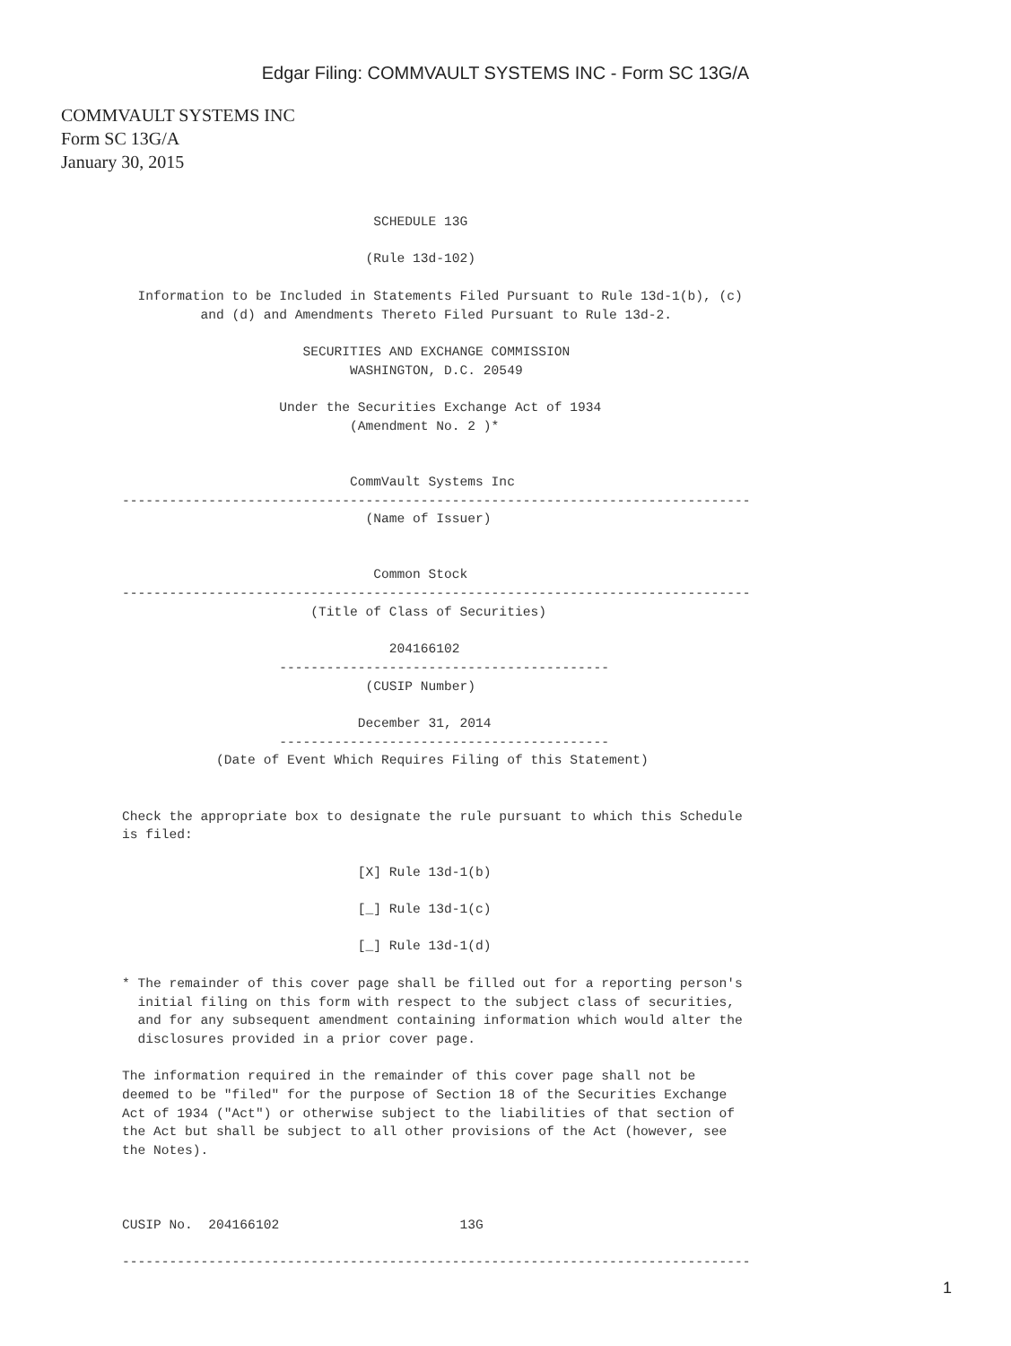Edgar Filing: COMMVAULT SYSTEMS INC - Form SC 13G/A
COMMVAULT SYSTEMS INC
Form SC 13G/A
January 30, 2015
                                SCHEDULE 13G

                               (Rule 13d-102)

  Information to be Included in Statements Filed Pursuant to Rule 13d-1(b), (c)
          and (d) and Amendments Thereto Filed Pursuant to Rule 13d-2.

                       SECURITIES AND EXCHANGE COMMISSION
                             WASHINGTON, D.C. 20549

                    Under the Securities Exchange Act of 1934
                             (Amendment No. 2 )*


                             CommVault Systems Inc
--------------------------------------------------------------------------------
                               (Name of Issuer)


                                Common Stock
--------------------------------------------------------------------------------
                        (Title of Class of Securities)

                                  204166102
                    ------------------------------------------
                               (CUSIP Number)

                              December 31, 2014
                    ------------------------------------------
            (Date of Event Which Requires Filing of this Statement)


Check the appropriate box to designate the rule pursuant to which this Schedule
is filed:

                              [X] Rule 13d-1(b)

                              [_] Rule 13d-1(c)

                              [_] Rule 13d-1(d)

* The remainder of this cover page shall be filled out for a reporting person's
  initial filing on this form with respect to the subject class of securities,
  and for any subsequent amendment containing information which would alter the
  disclosures provided in a prior cover page.

The information required in the remainder of this cover page shall not be
deemed to be "filed" for the purpose of Section 18 of the Securities Exchange
Act of 1934 ("Act") or otherwise subject to the liabilities of that section of
the Act but shall be subject to all other provisions of the Act (however, see
the Notes).



CUSIP No.  204166102                       13G

--------------------------------------------------------------------------------
1